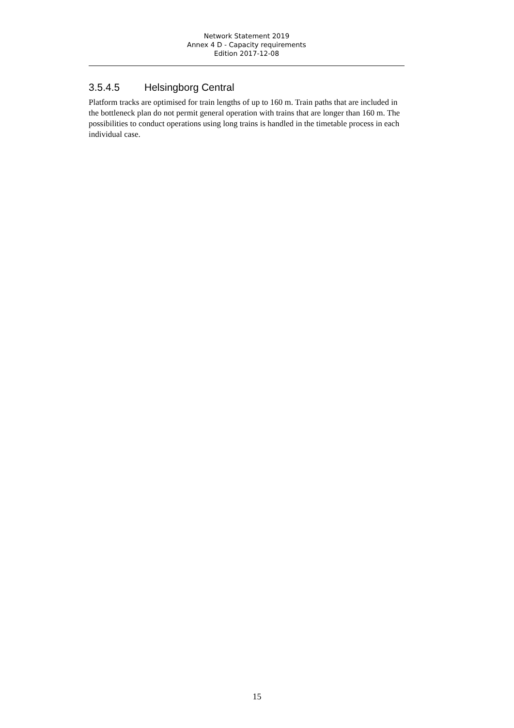Network Statement 2019
Annex 4 D - Capacity requirements
Edition 2017-12-08
3.5.4.5 Helsingborg Central
Platform tracks are optimised for train lengths of up to 160 m. Train paths that are included in the bottleneck plan do not permit general operation with trains that are longer than 160 m. The possibilities to conduct operations using long trains is handled in the timetable process in each individual case.
15